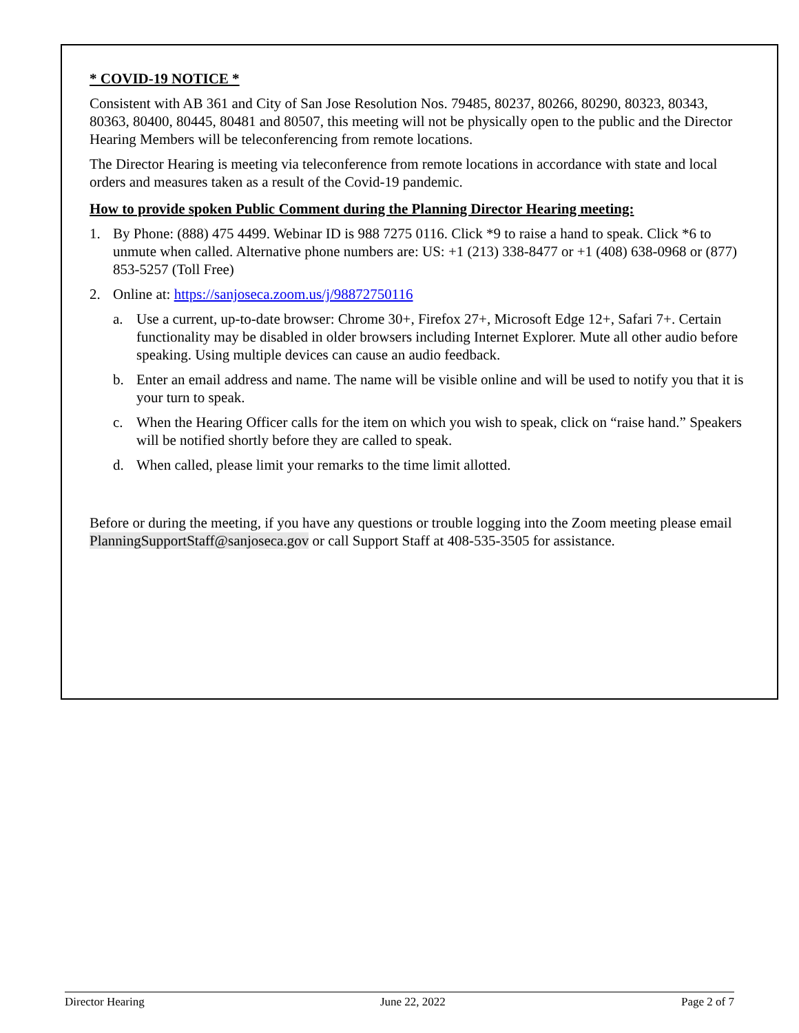* COVID-19 NOTICE *
Consistent with AB 361 and City of San Jose Resolution Nos. 79485, 80237, 80266, 80290, 80323, 80343, 80363, 80400, 80445, 80481 and 80507, this meeting will not be physically open to the public and the Director Hearing Members will be teleconferencing from remote locations.
The Director Hearing is meeting via teleconference from remote locations in accordance with state and local orders and measures taken as a result of the Covid-19 pandemic.
How to provide spoken Public Comment during the Planning Director Hearing meeting:
1. By Phone: (888) 475 4499. Webinar ID is 988 7275 0116. Click *9 to raise a hand to speak. Click *6 to unmute when called. Alternative phone numbers are: US: +1 (213) 338-8477 or +1 (408) 638-0968 or (877) 853-5257 (Toll Free)
2. Online at: https://sanjoseca.zoom.us/j/98872750116
a. Use a current, up-to-date browser: Chrome 30+, Firefox 27+, Microsoft Edge 12+, Safari 7+. Certain functionality may be disabled in older browsers including Internet Explorer. Mute all other audio before speaking. Using multiple devices can cause an audio feedback.
b. Enter an email address and name. The name will be visible online and will be used to notify you that it is your turn to speak.
c. When the Hearing Officer calls for the item on which you wish to speak, click on “raise hand.” Speakers will be notified shortly before they are called to speak.
d. When called, please limit your remarks to the time limit allotted.
Before or during the meeting, if you have any questions or trouble logging into the Zoom meeting please email PlanningSupportStaff@sanjoseca.gov or call Support Staff at 408-535-3505 for assistance.
Director Hearing June 22, 2022 Page 2 of 7